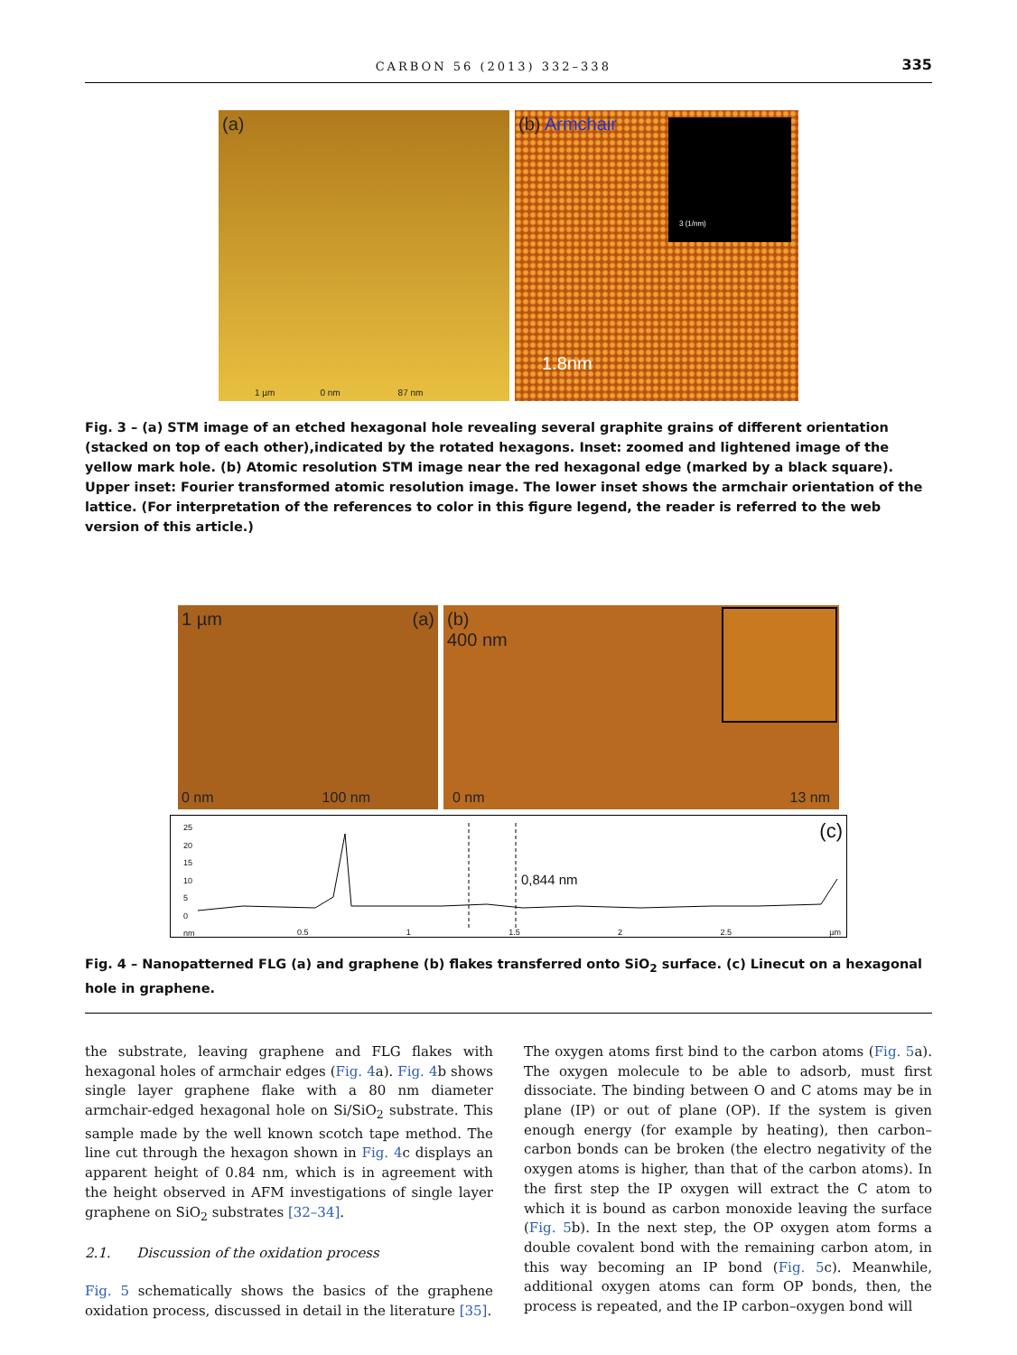CARBON 56 (2013) 332–338 335
(a)
1 µm 0 nm 87 nm
(b) Armchair
3 (1/nm)
1.8nm
Fig. 3 – (a) STM image of an etched hexagonal hole revealing several graphite grains of different orientation (stacked on top of each other),indicated by the rotated hexagons. Inset: zoomed and lightened image of the yellow mark hole. (b) Atomic resolution STM image near the red hexagonal edge (marked by a black square). Upper inset: Fourier transformed atomic resolution image. The lower inset shows the armchair orientation of the lattice. (For interpretation of the references to color in this figure legend, the reader is referred to the web version of this article.)
1 µm (a)
0 nm 100 nm
(b)
400 nm
0 nm 13 nm
25
20
15
10
5
0
nm
(c)
0,844 nm
0.5 1 1.5 2 2.5 µm
Fig. 4 – Nanopatterned FLG (a) and graphene (b) flakes transferred onto SiO<sub>2</sub> surface. (c) Linecut on a hexagonal hole in graphene.
the substrate, leaving graphene and FLG flakes with hexagonal holes of armchair edges (Fig. 4a). Fig. 4b shows single layer graphene flake with a 80 nm diameter armchair-edged hexagonal hole on Si/SiO<sub>2</sub> substrate. This sample made by the well known scotch tape method. The line cut through the hexagon shown in Fig. 4c displays an apparent height of 0.84 nm, which is in agreement with the height observed in AFM investigations of single layer graphene on SiO<sub>2</sub> substrates [32–34].
2.1. Discussion of the oxidation process
Fig. 5 schematically shows the basics of the graphene oxidation process, discussed in detail in the literature [35].
The oxygen atoms first bind to the carbon atoms (Fig. 5a). The oxygen molecule to be able to adsorb, must first dissociate. The binding between O and C atoms may be in plane (IP) or out of plane (OP). If the system is given enough energy (for example by heating), then carbon–carbon bonds can be broken (the electro negativity of the oxygen atoms is higher, than that of the carbon atoms). In the first step the IP oxygen will extract the C atom to which it is bound as carbon monoxide leaving the surface (Fig. 5b). In the next step, the OP oxygen atom forms a double covalent bond with the remaining carbon atom, in this way becoming an IP bond (Fig. 5c). Meanwhile, additional oxygen atoms can form OP bonds, then, the process is repeated, and the IP carbon–oxygen bond will